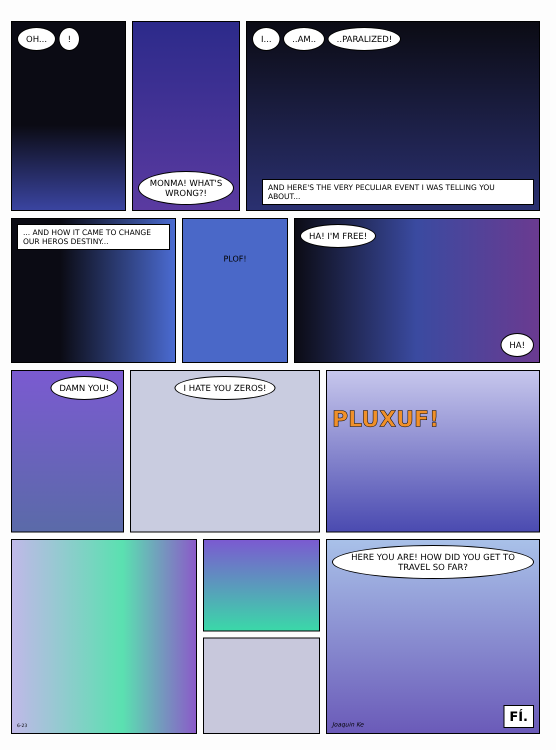OH... ! MONMA! WHAT'S WRONG?! I... ..AM.. ..PARALIZED!
AND HERE'S THE VERY PECULIAR EVENT I WAS TELLING YOU ABOUT...
... AND HOW IT CAME TO CHANGE OUR HEROS DESTINY...
PLOF!
HA! I'M FREE!
HA!
DAMN YOU! I HATE YOU ZEROS!
PLUXUF!
6-23
HERE YOU ARE! HOW DID YOU GET TO TRAVEL SO FAR?
Joaquin Ke FÍ.